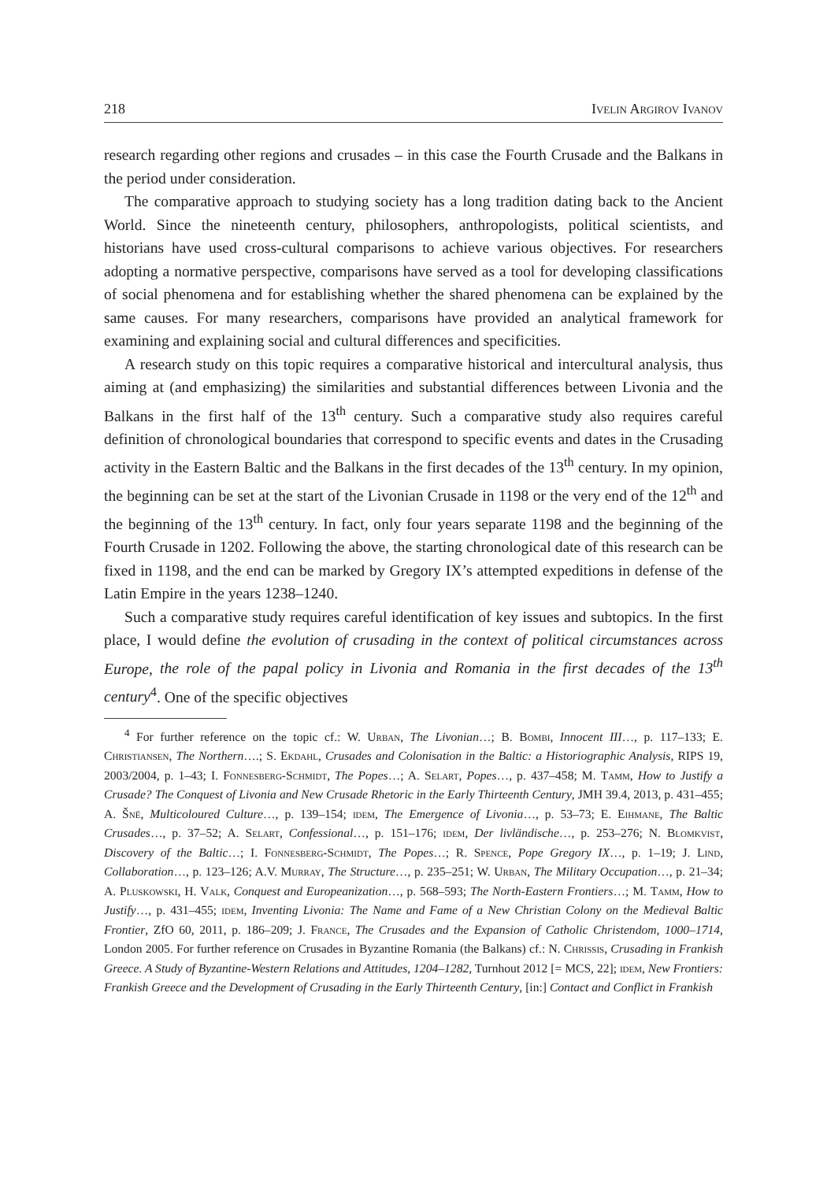218 Ivelin Argirov Ivanov
research regarding other regions and crusades – in this case the Fourth Crusade and the Balkans in the period under consideration.
The comparative approach to studying society has a long tradition dating back to the Ancient World. Since the nineteenth century, philosophers, anthropologists, political scientists, and historians have used cross-cultural comparisons to achieve various objectives. For researchers adopting a normative perspective, comparisons have served as a tool for developing classifications of social phenomena and for establishing whether the shared phenomena can be explained by the same causes. For many researchers, comparisons have provided an analytical framework for examining and explaining social and cultural differences and specificities.
A research study on this topic requires a comparative historical and intercultural analysis, thus aiming at (and emphasizing) the similarities and substantial differences between Livonia and the Balkans in the first half of the 13<sup>th</sup> century. Such a comparative study also requires careful definition of chronological boundaries that correspond to specific events and dates in the Crusading activity in the Eastern Baltic and the Balkans in the first decades of the 13<sup>th</sup> century. In my opinion, the beginning can be set at the start of the Livonian Crusade in 1198 or the very end of the 12<sup>th</sup> and the beginning of the 13<sup>th</sup> century. In fact, only four years separate 1198 and the beginning of the Fourth Crusade in 1202. Following the above, the starting chronological date of this research can be fixed in 1198, and the end can be marked by Gregory IX’s attempted expeditions in defense of the Latin Empire in the years 1238–1240.
Such a comparative study requires careful identification of key issues and subtopics. In the first place, I would define the evolution of crusading in the context of political circumstances across Europe, the role of the papal policy in Livonia and Romania in the first decades of the 13<sup>th</sup> century<sup>4</sup>. One of the specific objectives
<sup>4</sup> For further reference on the topic cf.: W. Urban, The Livonian…; B. Bombi, Innocent III…, p. 117–133; E. Christiansen, The Northern….; S. Ekdahl, Crusades and Colonisation in the Baltic: a Historiographic Analysis, RIPS 19, 2003/2004, p. 1–43; I. Fonnesberg-Schmidt, The Popes…; A. Selart, Popes…, p. 437–458; M. Tamm, How to Justify a Crusade? The Conquest of Livonia and New Crusade Rhetoric in the Early Thirteenth Century, JMH 39.4, 2013, p. 431–455; A. Šnē, Multicoloured Culture…, p. 139–154; idem, The Emergence of Livonia…, p. 53–73; E. Eihmane, The Baltic Crusades…, p. 37–52; A. Selart, Confessional…, p. 151–176; idem, Der livländische…, p. 253–276; N. Blomkvist, Discovery of the Baltic…; I. Fonnesberg-Schmidt, The Popes…; R. Spence, Pope Gregory IX…, p. 1–19; J. Lind, Collaboration…, p. 123–126; A.V. Murray, The Structure…, p. 235–251; W. Urban, The Military Occupation…, p. 21–34; A. Pluskowski, H. Valk, Conquest and Europeanization…, p. 568–593; The North-Eastern Frontiers…; M. Tamm, How to Justify…, p. 431–455; idem, Inventing Livonia: The Name and Fame of a New Christian Colony on the Medieval Baltic Frontier, ZfO 60, 2011, p. 186–209; J. France, The Crusades and the Expansion of Catholic Christendom, 1000–1714, London 2005. For further reference on Crusades in Byzantine Romania (the Balkans) cf.: N. Chrissis, Crusading in Frankish Greece. A Study of Byzantine-Western Relations and Attitudes, 1204–1282, Turnhout 2012 [= MCS, 22]; idem, New Frontiers: Frankish Greece and the Development of Crusading in the Early Thirteenth Century, [in:] Contact and Conflict in Frankish